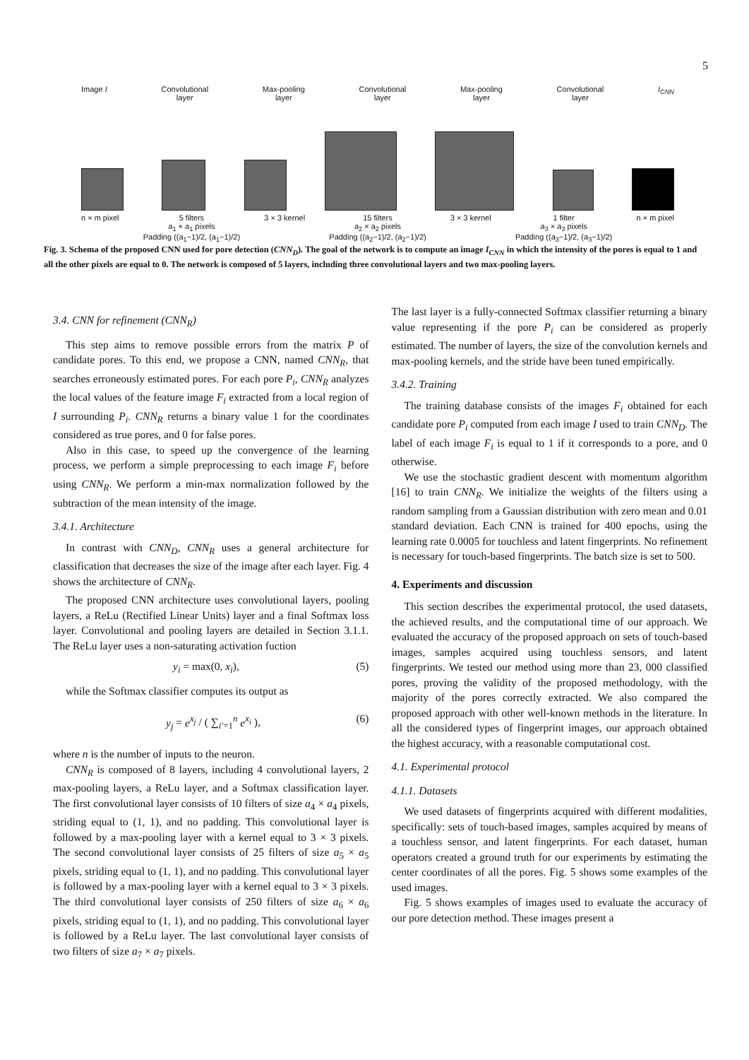5
Image I Convolutional
layer Max-pooling
layer Convolutional
layer Max-pooling
layer Convolutional
layer I<sub>CNN</sub>
n × m pixel 5 filters
a<sub>1</sub> × a<sub>1</sub> pixels
Padding ((a<sub>1</sub>−1)/2, (a<sub>1</sub>−1)/2) 3 × 3 kernel 15 filters
a<sub>2</sub> × a<sub>2</sub> pixels
Padding ((a<sub>2</sub>−1)/2, (a<sub>2</sub>−1)/2) 3 × 3 kernel 1 filter
a<sub>3</sub> × a<sub>3</sub> pixels
Padding ((a<sub>3</sub>−1)/2, (a<sub>3</sub>−1)/2) n × m pixel
Fig. 3. Schema of the proposed CNN used for pore detection (CNN<sub>D</sub>). The goal of the network is to compute an image I<sub>CNN</sub> in which the intensity of the pores is equal to 1 and all the other pixels are equal to 0. The network is composed of 5 layers, including three convolutional layers and two max-pooling layers.
3.4. CNN for refinement (CNN<sub>R</sub>)
This step aims to remove possible errors from the matrix P of candidate pores. To this end, we propose a CNN, named CNN<sub>R</sub>, that searches erroneously estimated pores. For each pore P<sub>i</sub>, CNN<sub>R</sub> analyzes the local values of the feature image F<sub>i</sub> extracted from a local region of I surrounding P<sub>i</sub>. CNN<sub>R</sub> returns a binary value 1 for the coordinates considered as true pores, and 0 for false pores.
Also in this case, to speed up the convergence of the learning process, we perform a simple preprocessing to each image F<sub>i</sub> before using CNN<sub>R</sub>. We perform a min-max normalization followed by the subtraction of the mean intensity of the image.
3.4.1. Architecture
In contrast with CNN<sub>D</sub>, CNN<sub>R</sub> uses a general architecture for classification that decreases the size of the image after each layer. Fig. 4 shows the architecture of CNN<sub>R</sub>.
The proposed CNN architecture uses convolutional layers, pooling layers, a ReLu (Rectified Linear Units) layer and a final Softmax loss layer. Convolutional and pooling layers are detailed in Section 3.1.1. The ReLu layer uses a non-saturating activation fuction
y<sub>i</sub> = max(0, x<sub>i</sub>), (5)
while the Softmax classifier computes its output as
y<sub>j</sub> = e<sup>x<sub>j</sub></sup> / ( ∑<sub>i′=1</sub><sup>n</sup> e<sup>x<sub>i</sub></sup> ), (6)
where n is the number of inputs to the neuron.
CNN<sub>R</sub> is composed of 8 layers, including 4 convolutional layers, 2 max-pooling layers, a ReLu layer, and a Softmax classification layer. The first convolutional layer consists of 10 filters of size a<sub>4</sub> × a<sub>4</sub> pixels, striding equal to (1, 1), and no padding. This convolutional layer is followed by a max-pooling layer with a kernel equal to 3 × 3 pixels. The second convolutional layer consists of 25 filters of size a<sub>5</sub> × a<sub>5</sub> pixels, striding equal to (1, 1), and no padding. This convolutional layer is followed by a max-pooling layer with a kernel equal to 3 × 3 pixels. The third convolutional layer consists of 250 filters of size a<sub>6</sub> × a<sub>6</sub> pixels, striding equal to (1, 1), and no padding. This convolutional layer is followed by a ReLu layer. The last convolutional layer consists of two filters of size a<sub>7</sub> × a<sub>7</sub> pixels.
The last layer is a fully-connected Softmax classifier returning a binary value representing if the pore P<sub>i</sub> can be considered as properly estimated. The number of layers, the size of the convolution kernels and max-pooling kernels, and the stride have been tuned empirically.
3.4.2. Training
The training database consists of the images F<sub>i</sub> obtained for each candidate pore P<sub>i</sub> computed from each image I used to train CNN<sub>D</sub>. The label of each image F<sub>i</sub> is equal to 1 if it corresponds to a pore, and 0 otherwise.
We use the stochastic gradient descent with momentum algorithm [16] to train CNN<sub>R</sub>. We initialize the weights of the filters using a random sampling from a Gaussian distribution with zero mean and 0.01 standard deviation. Each CNN is trained for 400 epochs, using the learning rate 0.0005 for touchless and latent fingerprints. No refinement is necessary for touch-based fingerprints. The batch size is set to 500.
4. Experiments and discussion
This section describes the experimental protocol, the used datasets, the achieved results, and the computational time of our approach. We evaluated the accuracy of the proposed approach on sets of touch-based images, samples acquired using touchless sensors, and latent fingerprints. We tested our method using more than 23, 000 classified pores, proving the validity of the proposed methodology, with the majority of the pores correctly extracted. We also compared the proposed approach with other well-known methods in the literature. In all the considered types of fingerprint images, our approach obtained the highest accuracy, with a reasonable computational cost.
4.1. Experimental protocol
4.1.1. Datasets
We used datasets of fingerprints acquired with different modalities, specifically: sets of touch-based images, samples acquired by means of a touchless sensor, and latent fingerprints. For each dataset, human operators created a ground truth for our experiments by estimating the center coordinates of all the pores. Fig. 5 shows some examples of the used images.
Fig. 5 shows examples of images used to evaluate the accuracy of our pore detection method. These images present a